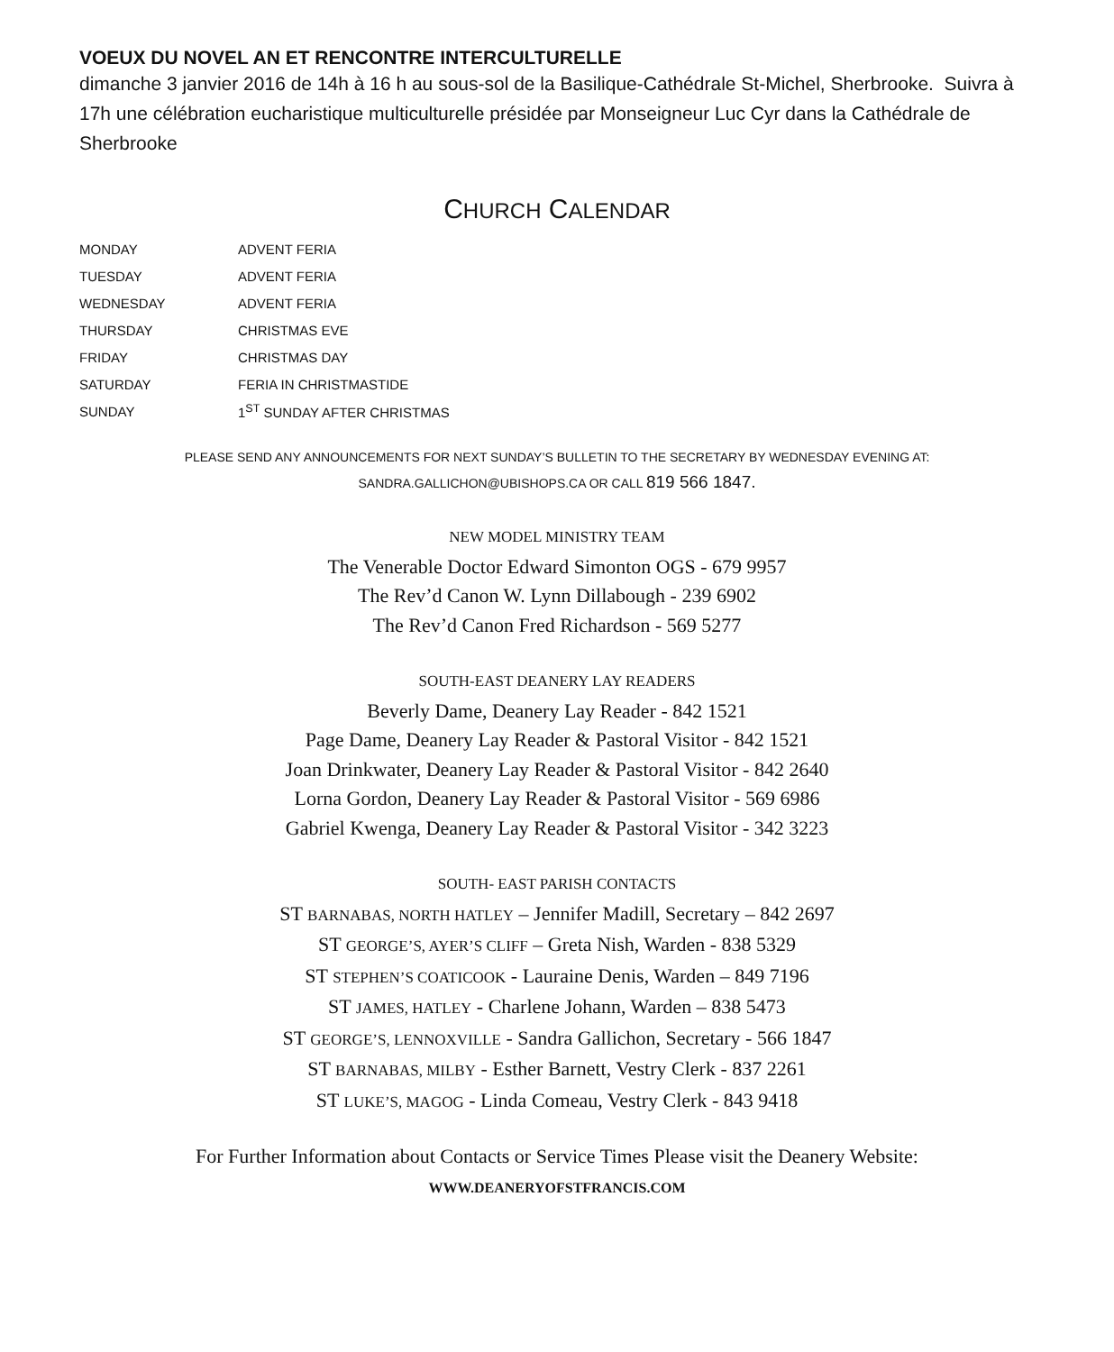VOEUX DU NOVEL AN ET RENCONTRE INTERCULTURELLE
dimanche 3 janvier 2016 de 14h à 16 h au sous-sol de la Basilique-Cathédrale St-Michel, Sherbrooke. Suivra à 17h une célébration eucharistique multiculturelle présidée par Monseigneur Luc Cyr dans la Cathédrale de Sherbrooke
CHURCH CALENDAR
MONDAY ADVENT FERIA
TUESDAY ADVENT FERIA
WEDNESDAY ADVENT FERIA
THURSDAY CHRISTMAS EVE
FRIDAY CHRISTMAS DAY
SATURDAY FERIA IN CHRISTMASTIDE
SUNDAY 1<sup>ST</sup> SUNDAY AFTER CHRISTMAS
PLEASE SEND ANY ANNOUNCEMENTS FOR NEXT SUNDAY’S BULLETIN TO THE SECRETARY BY WEDNESDAY EVENING AT:
SANDRA.GALLICHON@UBISHOPS.CA OR CALL 819 566 1847.
NEW MODEL MINISTRY TEAM
The Venerable Doctor Edward Simonton OGS - 679 9957
The Rev’d Canon W. Lynn Dillabough - 239 6902
The Rev’d Canon Fred Richardson - 569 5277
SOUTH-EAST DEANERY LAY READERS
Beverly Dame, Deanery Lay Reader - 842 1521
Page Dame, Deanery Lay Reader & Pastoral Visitor - 842 1521
Joan Drinkwater, Deanery Lay Reader & Pastoral Visitor - 842 2640
Lorna Gordon, Deanery Lay Reader & Pastoral Visitor - 569 6986
Gabriel Kwenga, Deanery Lay Reader & Pastoral Visitor - 342 3223
SOUTH- EAST PARISH CONTACTS
ST BARNABAS, NORTH HATLEY – Jennifer Madill, Secretary – 842 2697
ST GEORGE’S, AYER’S CLIFF – Greta Nish, Warden - 838 5329
ST STEPHEN’S COATICOOK - Lauraine Denis, Warden – 849 7196
ST JAMES, HATLEY - Charlene Johann, Warden – 838 5473
ST GEORGE’S, LENNOXVILLE - Sandra Gallichon, Secretary - 566 1847
ST BARNABAS, MILBY - Esther Barnett, Vestry Clerk - 837 2261
ST LUKE’S, MAGOG - Linda Comeau, Vestry Clerk - 843 9418
For Further Information about Contacts or Service Times Please visit the Deanery Website:
WWW.DEANERYOFSTFRANCIS.COM